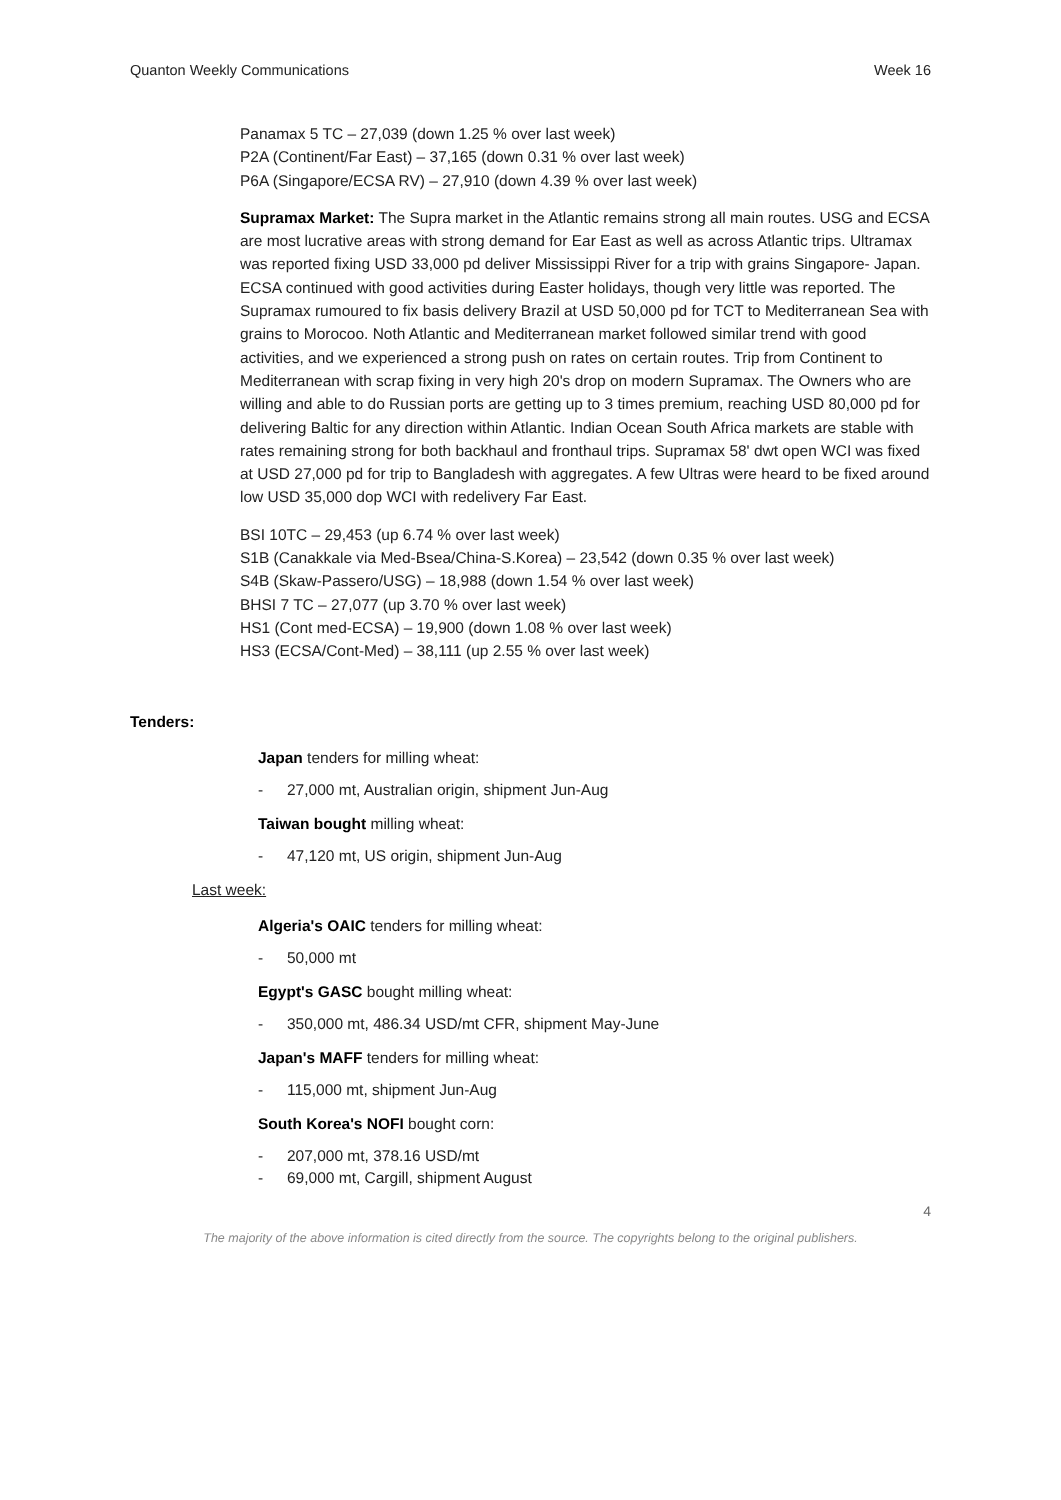Quanton Weekly Communications Week 16
Panamax 5 TC – 27,039 (down 1.25 % over last week)
P2A (Continent/Far East) – 37,165 (down 0.31 % over last week)
P6A (Singapore/ECSA RV) – 27,910 (down 4.39 % over last week)
Supramax Market: The Supra market in the Atlantic remains strong all main routes. USG and ECSA are most lucrative areas with strong demand for Ear East as well as across Atlantic trips. Ultramax was reported fixing USD 33,000 pd deliver Mississippi River for a trip with grains Singapore- Japan. ECSA continued with good activities during Easter holidays, though very little was reported. The Supramax rumoured to fix basis delivery Brazil at USD 50,000 pd for TCT to Mediterranean Sea with grains to Morocoo. Noth Atlantic and Mediterranean market followed similar trend with good activities, and we experienced a strong push on rates on certain routes. Trip from Continent to Mediterranean with scrap fixing in very high 20's drop on modern Supramax. The Owners who are willing and able to do Russian ports are getting up to 3 times premium, reaching USD 80,000 pd for delivering Baltic for any direction within Atlantic. Indian Ocean South Africa markets are stable with rates remaining strong for both backhaul and fronthaul trips. Supramax 58' dwt open WCI was fixed at USD 27,000 pd for trip to Bangladesh with aggregates. A few Ultras were heard to be fixed around low USD 35,000 dop WCI with redelivery Far East.
BSI 10TC – 29,453 (up 6.74 % over last week)
S1B (Canakkale via Med-Bsea/China-S.Korea) – 23,542 (down 0.35 % over last week)
S4B (Skaw-Passero/USG) – 18,988 (down 1.54 % over last week)
BHSI 7 TC – 27,077 (up 3.70 % over last week)
HS1 (Cont med-ECSA) – 19,900 (down 1.08 % over last week)
HS3 (ECSA/Cont-Med) – 38,111 (up 2.55 % over last week)
Tenders:
Japan tenders for milling wheat:
- 27,000 mt, Australian origin, shipment Jun-Aug
Taiwan bought milling wheat:
- 47,120 mt, US origin, shipment Jun-Aug
Last week:
Algeria's OAIC tenders for milling wheat:
- 50,000 mt
Egypt's GASC bought milling wheat:
- 350,000 mt, 486.34 USD/mt CFR, shipment May-June
Japan's MAFF tenders for milling wheat:
- 115,000 mt, shipment Jun-Aug
South Korea's NOFI bought corn:
- 207,000 mt, 378.16 USD/mt
- 69,000 mt, Cargill, shipment August
4
The majority of the above information is cited directly from the source. The copyrights belong to the original publishers.